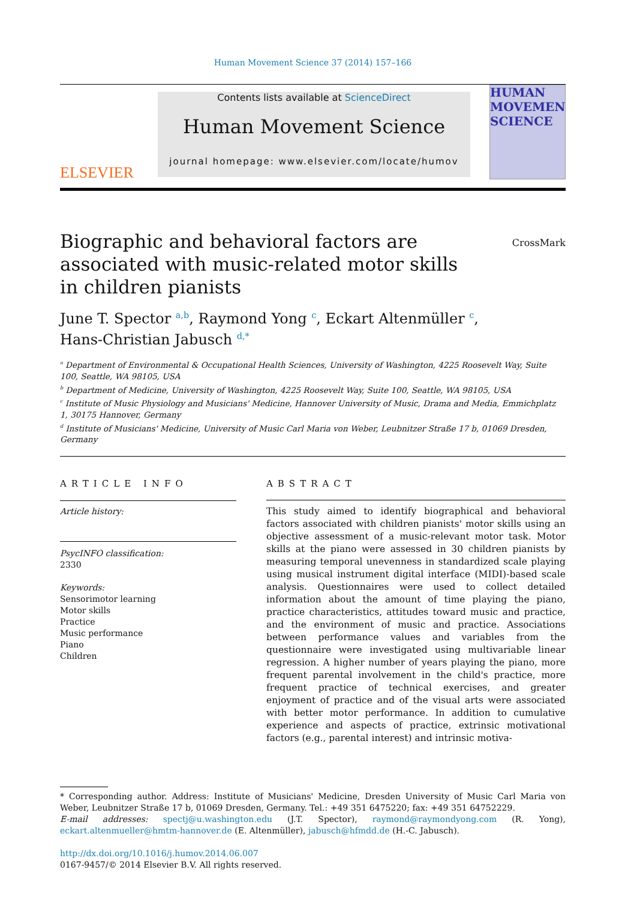Human Movement Science 37 (2014) 157–166
ELSEVIER
Contents lists available at ScienceDirect
Human Movement Science
journal homepage: www.elsevier.com/locate/humov
HUMAN MOVEMENT SCIENCE
Biographic and behavioral factors are associated with music-related motor skills in children pianists
CrossMark
June T. Spector <sup>a,b</sup>, Raymond Yong <sup>c</sup>, Eckart Altenmüller <sup>c</sup>,
Hans-Christian Jabusch <sup>d,*</sup>
<sup>a</sup> Department of Environmental & Occupational Health Sciences, University of Washington, 4225 Roosevelt Way, Suite 100, Seattle, WA 98105, USA
<sup>b</sup> Department of Medicine, University of Washington, 4225 Roosevelt Way, Suite 100, Seattle, WA 98105, USA
<sup>c</sup> Institute of Music Physiology and Musicians' Medicine, Hannover University of Music, Drama and Media, Emmichplatz 1, 30175 Hannover, Germany
<sup>d</sup> Institute of Musicians' Medicine, University of Music Carl Maria von Weber, Leubnitzer Straße 17 b, 01069 Dresden, Germany
ARTICLE INFO
Article history:
PsycINFO classification:
2330
Keywords:
Sensorimotor learning
Motor skills
Practice
Music performance
Piano
Children
ABSTRACT
This study aimed to identify biographical and behavioral factors associated with children pianists' motor skills using an objective assessment of a music-relevant motor task. Motor skills at the piano were assessed in 30 children pianists by measuring temporal unevenness in standardized scale playing using musical instrument digital interface (MIDI)-based scale analysis. Questionnaires were used to collect detailed information about the amount of time playing the piano, practice characteristics, attitudes toward music and practice, and the environment of music and practice. Associations between performance values and variables from the questionnaire were investigated using multivariable linear regression. A higher number of years playing the piano, more frequent parental involvement in the child's practice, more frequent practice of technical exercises, and greater enjoyment of practice and of the visual arts were associated with better motor performance. In addition to cumulative experience and aspects of practice, extrinsic motivational factors (e.g., parental interest) and intrinsic motiva-
* Corresponding author. Address: Institute of Musicians' Medicine, Dresden University of Music Carl Maria von Weber, Leubnitzer Straße 17 b, 01069 Dresden, Germany. Tel.: +49 351 6475220; fax: +49 351 64752229.
E-mail addresses: spectj@u.washington.edu (J.T. Spector), raymond@raymondyong.com (R. Yong), eckart.altenmueller@hmtm-hannover.de (E. Altenmüller), jabusch@hfmdd.de (H.-C. Jabusch).
http://dx.doi.org/10.1016/j.humov.2014.06.007
0167-9457/© 2014 Elsevier B.V. All rights reserved.